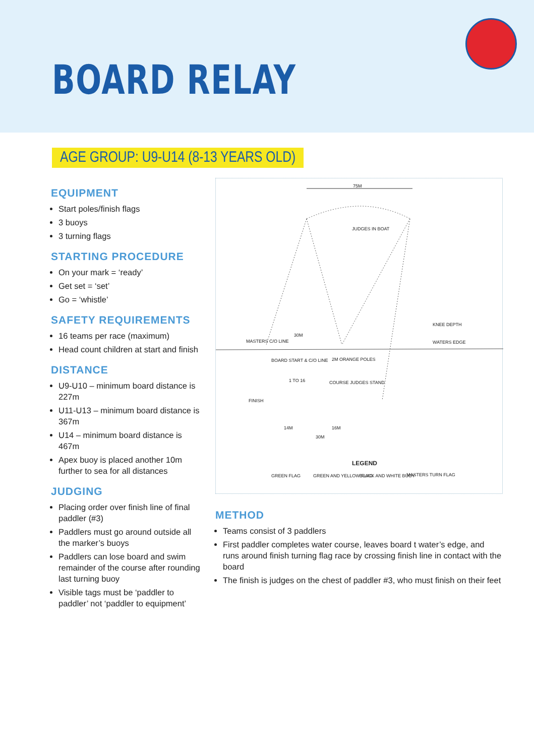BOARD RELAY
AGE GROUP: U9-U14 (8-13 YEARS OLD)
EQUIPMENT
Start poles/finish flags
3 buoys
3 turning flags
STARTING PROCEDURE
On your mark = ‘ready’
Get set = ‘set’
Go = ‘whistle’
SAFETY REQUIREMENTS
16 teams per race (maximum)
Head count children at start and finish
DISTANCE
U9-U10 – minimum board distance is 227m
U11-U13 – minimum board distance is 367m
U14 – minimum board distance is 467m
Apex buoy is placed another 10m further to sea for all distances
JUDGING
Placing order over finish line of final paddler (#3)
Paddlers must go around outside all the marker’s buoys
Paddlers can lose board and swim remainder of the course after rounding last turning buoy
Visible tags must be ‘paddler to paddler’ not ‘paddler to equipment’
75M
JUDGES IN BOAT
MASTERS C/O LINE
30M
KNEE DEPTH
WATERS EDGE
BOARD START & C/O LINE 2M ORANGE POLES
1 TO 16 COURSE JUDGES STAND
FINISH
14M 16M
30M
LEGEND
GREEN FLAG GREEN AND YELLOW FLAG BLACK AND WHITE BUOY MASTERS TURN FLAG
METHOD
Teams consist of 3 paddlers
First paddler completes water course, leaves board t water’s edge, and runs around finish turning flag race by crossing finish line in contact with the board
The finish is judges on the chest of paddler #3, who must finish on their feet